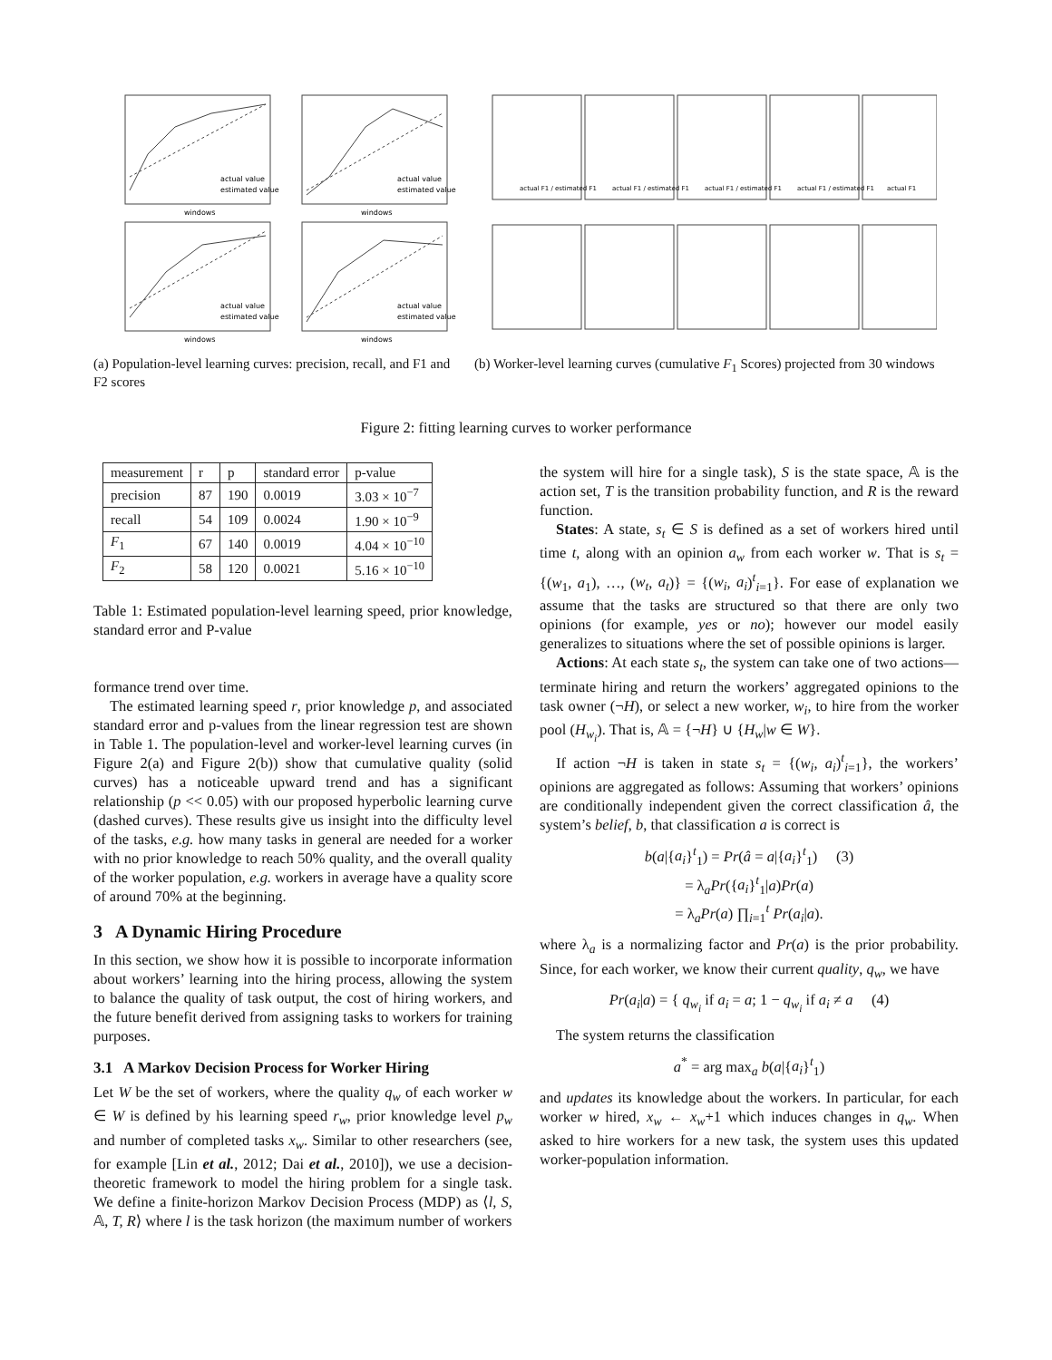actual value
estimated value
actual value
estimated value
actual value
estimated value
actual value
estimated value
windows
windows
windows
windows
(a) Population-level learning curves: precision, recall, and F1 and F2 scores
actual F1 / estimated F1
actual F1 / estimated F1
actual F1 / estimated F1
actual F1 / estimated F1
actual F1
(b) Worker-level learning curves (cumulative F<sub>1</sub> Scores) projected from 30 windows
Figure 2: fitting learning curves to worker performance
| measurement | r | p | standard error | p-value |
| --- | --- | --- | --- | --- |
| precision | 87 | 190 | 0.0019 | 3.03 × 10<sup>−7</sup> |
| recall | 54 | 109 | 0.0024 | 1.90 × 10<sup>−9</sup> |
| F<sub>1</sub> | 67 | 140 | 0.0019 | 4.04 × 10<sup>−10</sup> |
| F<sub>2</sub> | 58 | 120 | 0.0021 | 5.16 × 10<sup>−10</sup> |
Table 1: Estimated population-level learning speed, prior knowledge, standard error and P-value
formance trend over time.
The estimated learning speed r, prior knowledge p, and associated standard error and p-values from the linear regression test are shown in Table 1. The population-level and worker-level learning curves (in Figure 2(a) and Figure 2(b)) show that cumulative quality (solid curves) has a noticeable upward trend and has a significant relationship (p << 0.05) with our proposed hyperbolic learning curve (dashed curves). These results give us insight into the difficulty level of the tasks, e.g. how many tasks in general are needed for a worker with no prior knowledge to reach 50% quality, and the overall quality of the worker population, e.g. workers in average have a quality score of around 70% at the beginning.
3 A Dynamic Hiring Procedure
In this section, we show how it is possible to incorporate information about workers’ learning into the hiring process, allowing the system to balance the quality of task output, the cost of hiring workers, and the future benefit derived from assigning tasks to workers for training purposes.
3.1 A Markov Decision Process for Worker Hiring
Let W be the set of workers, where the quality q<sub>w</sub> of each worker w ∈ W is defined by his learning speed r<sub>w</sub>, prior knowledge level p<sub>w</sub> and number of completed tasks x<sub>w</sub>. Similar to other researchers (see, for example [Lin et al., 2012; Dai et al., 2010]), we use a decision-theoretic framework to model the hiring problem for a single task. We define a finite-horizon Markov Decision Process (MDP) as ⟨l, S, 𝔸, T, R⟩ where l is the task horizon (the maximum number of workers
the system will hire for a single task), S is the state space, 𝔸 is the action set, T is the transition probability function, and R is the reward function.
States: A state, s<sub>t</sub> ∈ S is defined as a set of workers hired until time t, along with an opinion a<sub>w</sub> from each worker w. That is s<sub>t</sub> = {(w<sub>1</sub>, a<sub>1</sub>), …, (w<sub>t</sub>, a<sub>t</sub>)} = {(w<sub>i</sub>, a<sub>i</sub>)<sup>t</sup><sub>i=1</sub>}. For ease of explanation we assume that the tasks are structured so that there are only two opinions (for example, yes or no); however our model easily generalizes to situations where the set of possible opinions is larger.
Actions: At each state s<sub>t</sub>, the system can take one of two actions—terminate hiring and return the workers’ aggregated opinions to the task owner (¬H), or select a new worker, w<sub>i</sub>, to hire from the worker pool (H<sub>w<sub>i</sub></sub>). That is, 𝔸 = {¬H} ∪ {H<sub>w</sub>|w ∈ W}.
If action ¬H is taken in state s<sub>t</sub> = {(w<sub>i</sub>, a<sub>i</sub>)<sup>t</sup><sub>i=1</sub>}, the workers’ opinions are aggregated as follows: Assuming that workers’ opinions are conditionally independent given the correct classification â, the system’s belief, b, that classification a is correct is
b(a|{a<sub>i</sub>}<sup>t</sup><sub>1</sub>) = Pr(â = a|{a<sub>i</sub>}<sup>t</sup><sub>1</sub>) (3)
= λ<sub>a</sub>Pr({a<sub>i</sub>}<sup>t</sup><sub>1</sub>|a)Pr(a)
= λ<sub>a</sub>Pr(a) ∏<sub>i=1</sub><sup>t</sup> Pr(a<sub>i</sub>|a).
where λ<sub>a</sub> is a normalizing factor and Pr(a) is the prior probability. Since, for each worker, we know their current quality, q<sub>w</sub>, we have
Pr(a<sub>i</sub>|a) = { q<sub>w<sub>i</sub></sub> if a<sub>i</sub> = a; 1 − q<sub>w<sub>i</sub></sub> if a<sub>i</sub> ≠ a (4)
The system returns the classification
a<sup>*</sup> = arg max<sub>a</sub> b(a|{a<sub>i</sub>}<sup>t</sup><sub>1</sub>)
and updates its knowledge about the workers. In particular, for each worker w hired, x<sub>w</sub> ← x<sub>w</sub>+1 which induces changes in q<sub>w</sub>. When asked to hire workers for a new task, the system uses this updated worker-population information.